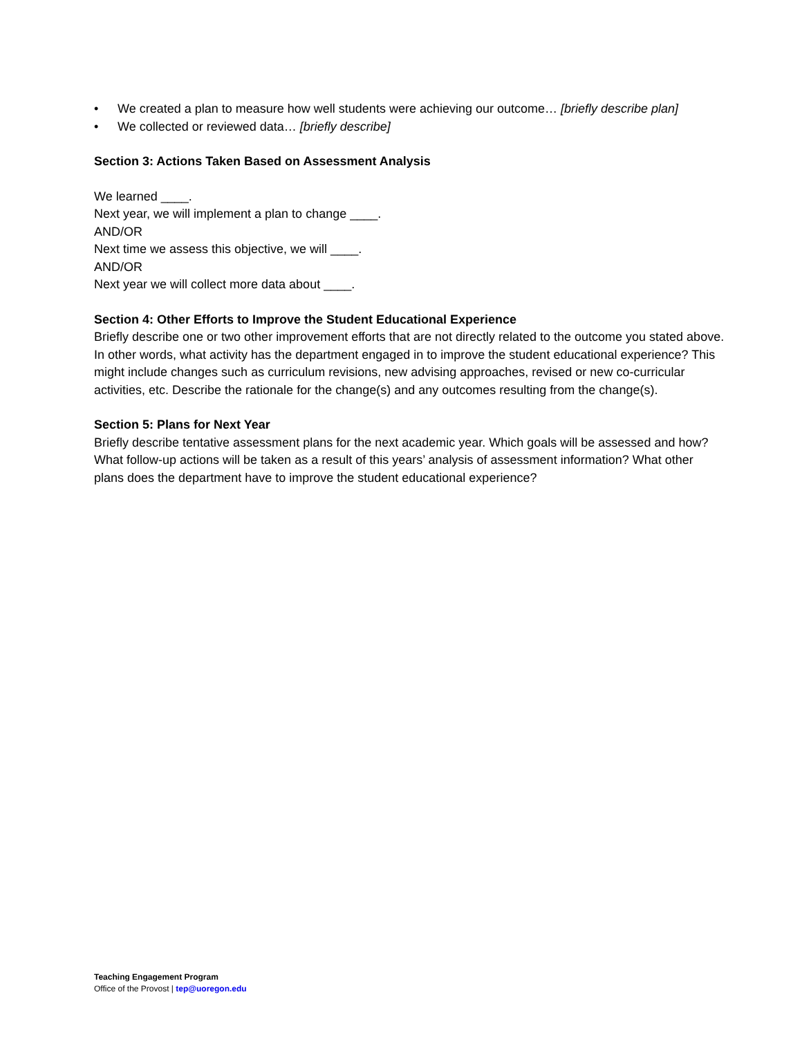• We created a plan to measure how well students were achieving our outcome… [briefly describe plan]
• We collected or reviewed data… [briefly describe]
Section 3: Actions Taken Based on Assessment Analysis
We learned ____.
Next year, we will implement a plan to change ____.
AND/OR
Next time we assess this objective, we will ____.
AND/OR
Next year we will collect more data about ____.
Section 4: Other Efforts to Improve the Student Educational Experience
Briefly describe one or two other improvement efforts that are not directly related to the outcome you stated above. In other words, what activity has the department engaged in to improve the student educational experience? This might include changes such as curriculum revisions, new advising approaches, revised or new co-curricular activities, etc. Describe the rationale for the change(s) and any outcomes resulting from the change(s).
Section 5: Plans for Next Year
Briefly describe tentative assessment plans for the next academic year. Which goals will be assessed and how? What follow-up actions will be taken as a result of this years’ analysis of assessment information? What other plans does the department have to improve the student educational experience?
Teaching Engagement Program
Office of the Provost | tep@uoregon.edu